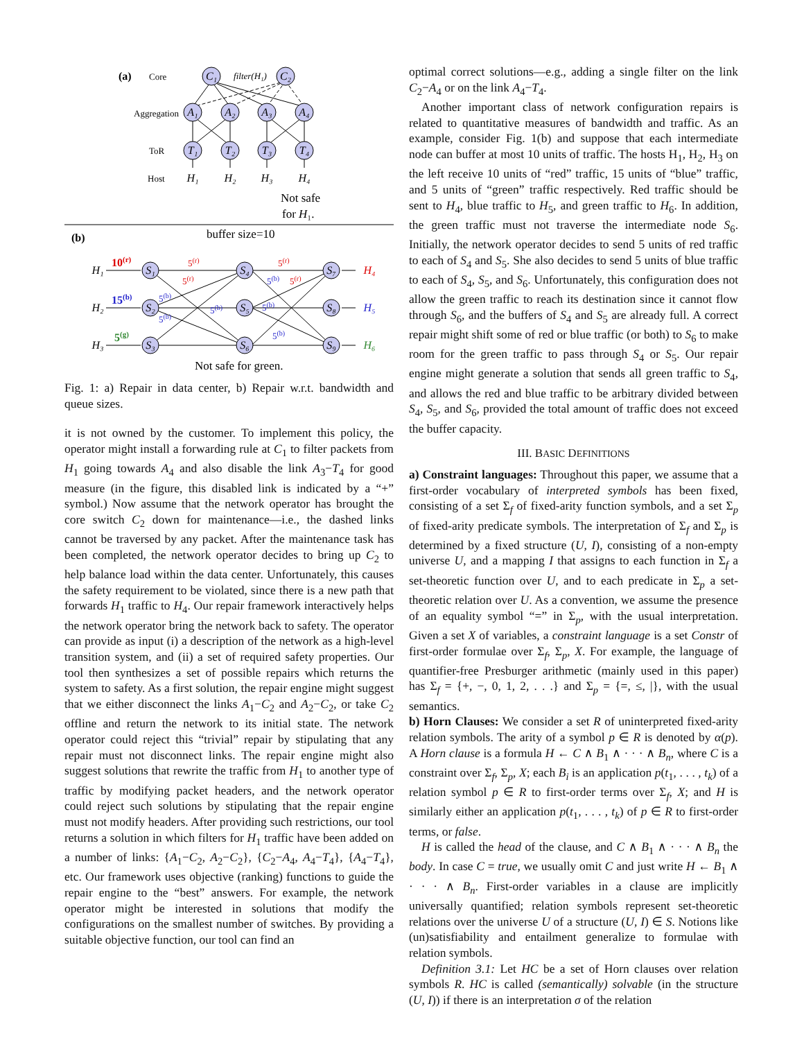(a)
Core
Aggregation
ToR
Host
C₁
C₂
filter(H₁)
A₁
A₂
A₃
A₄
T₁
T₂
T₃
T₄
H₁
H₂
H₃
H₄
Not safe
for H₁.
(b)
buffer size=10
S₁
S₂
S₃
S₄
S₅
S₆
S₇
S₈
S₉
H₁
H₂
H₃
H₄
H₅
H₆
10(r)
15(b)
5(g)
5(r)
5(r)
5(r)
5(b)
5(r)
5(b)
5(b)
5(b)
5(b)
5(b)
Not safe for green.
Fig. 1: a) Repair in data center, b) Repair w.r.t. bandwidth and queue sizes.
it is not owned by the customer. To implement this policy, the operator might install a forwarding rule at C<sub>1</sub> to filter packets from H<sub>1</sub> going towards A<sub>4</sub> and also disable the link A<sub>3</sub>−T<sub>4</sub> for good measure (in the figure, this disabled link is indicated by a “+” symbol.) Now assume that the network operator has brought the core switch C<sub>2</sub> down for maintenance—i.e., the dashed links cannot be traversed by any packet. After the maintenance task has been completed, the network operator decides to bring up C<sub>2</sub> to help balance load within the data center. Unfortunately, this causes the safety requirement to be violated, since there is a new path that forwards H<sub>1</sub> traffic to H<sub>4</sub>. Our repair framework interactively helps the network operator bring the network back to safety. The operator can provide as input (i) a description of the network as a high-level transition system, and (ii) a set of required safety properties. Our tool then synthesizes a set of possible repairs which returns the system to safety. As a first solution, the repair engine might suggest that we either disconnect the links A<sub>1</sub>−C<sub>2</sub> and A<sub>2</sub>−C<sub>2</sub>, or take C<sub>2</sub> offline and return the network to its initial state. The network operator could reject this “trivial” repair by stipulating that any repair must not disconnect links. The repair engine might also suggest solutions that rewrite the traffic from H<sub>1</sub> to another type of traffic by modifying packet headers, and the network operator could reject such solutions by stipulating that the repair engine must not modify headers. After providing such restrictions, our tool returns a solution in which filters for H<sub>1</sub> traffic have been added on a number of links: {A<sub>1</sub>−C<sub>2</sub>, A<sub>2</sub>−C<sub>2</sub>}, {C<sub>2</sub>−A<sub>4</sub>, A<sub>4</sub>−T<sub>4</sub>}, {A<sub>4</sub>−T<sub>4</sub>}, etc. Our framework uses objective (ranking) functions to guide the repair engine to the “best” answers. For example, the network operator might be interested in solutions that modify the configurations on the smallest number of switches. By providing a suitable objective function, our tool can find an
optimal correct solutions—e.g., adding a single filter on the link C<sub>2</sub>−A<sub>4</sub> or on the link A<sub>4</sub>−T<sub>4</sub>.
Another important class of network configuration repairs is related to quantitative measures of bandwidth and traffic. As an example, consider Fig. 1(b) and suppose that each intermediate node can buffer at most 10 units of traffic. The hosts H<sub>1</sub>, H<sub>2</sub>, H<sub>3</sub> on the left receive 10 units of “red” traffic, 15 units of “blue” traffic, and 5 units of “green” traffic respectively. Red traffic should be sent to H<sub>4</sub>, blue traffic to H<sub>5</sub>, and green traffic to H<sub>6</sub>. In addition, the green traffic must not traverse the intermediate node S<sub>6</sub>. Initially, the network operator decides to send 5 units of red traffic to each of S<sub>4</sub> and S<sub>5</sub>. She also decides to send 5 units of blue traffic to each of S<sub>4</sub>, S<sub>5</sub>, and S<sub>6</sub>. Unfortunately, this configuration does not allow the green traffic to reach its destination since it cannot flow through S<sub>6</sub>, and the buffers of S<sub>4</sub> and S<sub>5</sub> are already full. A correct repair might shift some of red or blue traffic (or both) to S<sub>6</sub> to make room for the green traffic to pass through S<sub>4</sub> or S<sub>5</sub>. Our repair engine might generate a solution that sends all green traffic to S<sub>4</sub>, and allows the red and blue traffic to be arbitrary divided between S<sub>4</sub>, S<sub>5</sub>, and S<sub>6</sub>, provided the total amount of traffic does not exceed the buffer capacity.
III. BASIC DEFINITIONS
a) Constraint languages: Throughout this paper, we assume that a first-order vocabulary of interpreted symbols has been fixed, consisting of a set Σ<sub>f</sub> of fixed-arity function symbols, and a set Σ<sub>p</sub> of fixed-arity predicate symbols. The interpretation of Σ<sub>f</sub> and Σ<sub>p</sub> is determined by a fixed structure (U, I), consisting of a non-empty universe U, and a mapping I that assigns to each function in Σ<sub>f</sub> a set-theoretic function over U, and to each predicate in Σ<sub>p</sub> a set-theoretic relation over U. As a convention, we assume the presence of an equality symbol “=” in Σ<sub>p</sub>, with the usual interpretation. Given a set X of variables, a constraint language is a set Constr of first-order formulae over Σ<sub>f</sub>, Σ<sub>p</sub>, X. For example, the language of quantifier-free Presburger arithmetic (mainly used in this paper) has Σ<sub>f</sub> = {+, −, 0, 1, 2, . . .} and Σ<sub>p</sub> = {=, ≤, |}, with the usual semantics.
b) Horn Clauses: We consider a set R of uninterpreted fixed-arity relation symbols. The arity of a symbol p ∈ R is denoted by α(p). A Horn clause is a formula H ← C ∧ B<sub>1</sub> ∧ · · · ∧ B<sub>n</sub>, where C is a constraint over Σ<sub>f</sub>, Σ<sub>p</sub>, X; each B<sub>i</sub> is an application p(t<sub>1</sub>, . . . , t<sub>k</sub>) of a relation symbol p ∈ R to first-order terms over Σ<sub>f</sub>, X; and H is similarly either an application p(t<sub>1</sub>, . . . , t<sub>k</sub>) of p ∈ R to first-order terms, or false.
H is called the head of the clause, and C ∧ B<sub>1</sub> ∧ · · · ∧ B<sub>n</sub> the body. In case C = true, we usually omit C and just write H ← B<sub>1</sub> ∧ · · · ∧ B<sub>n</sub>. First-order variables in a clause are implicitly universally quantified; relation symbols represent set-theoretic relations over the universe U of a structure (U, I) ∈ S. Notions like (un)satisfiability and entailment generalize to formulae with relation symbols.
Definition 3.1: Let HC be a set of Horn clauses over relation symbols R. HC is called (semantically) solvable (in the structure (U, I)) if there is an interpretation σ of the relation